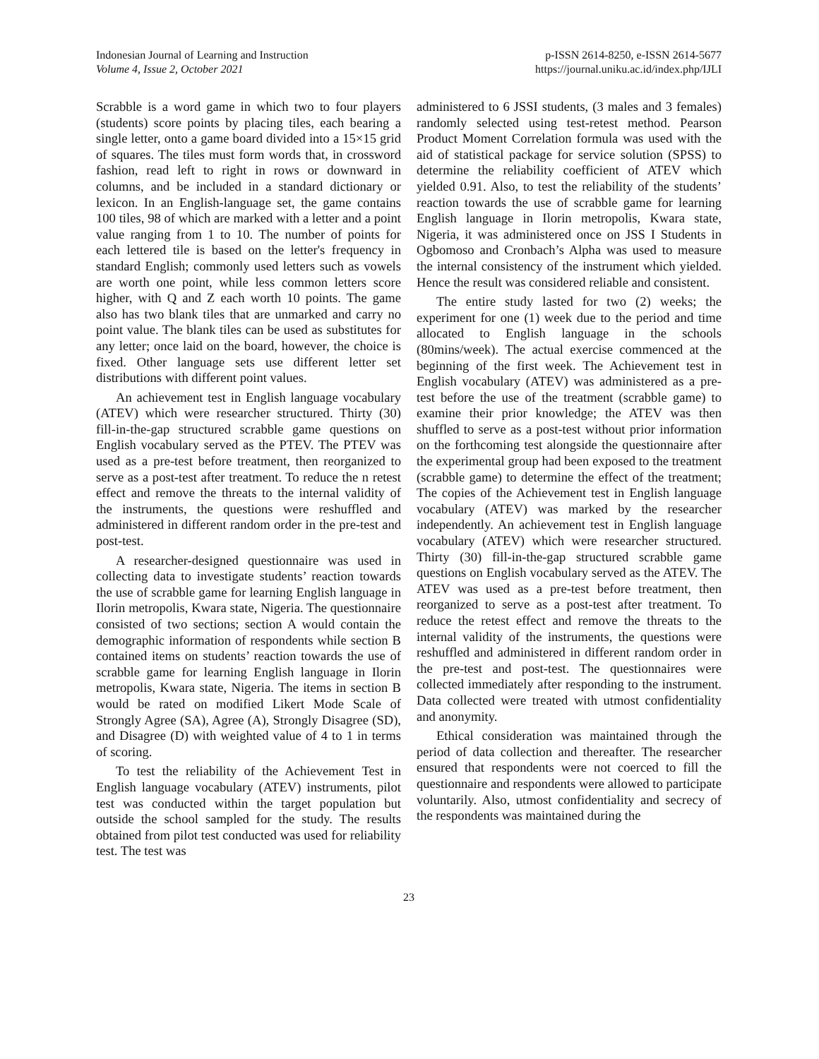Indonesian Journal of Learning and Instruction
Volume 4, Issue 2, October 2021
p-ISSN 2614-8250, e-ISSN 2614-5677
https://journal.uniku.ac.id/index.php/IJLI
Scrabble is a word game in which two to four players (students) score points by placing tiles, each bearing a single letter, onto a game board divided into a 15×15 grid of squares. The tiles must form words that, in crossword fashion, read left to right in rows or downward in columns, and be included in a standard dictionary or lexicon. In an English-language set, the game contains 100 tiles, 98 of which are marked with a letter and a point value ranging from 1 to 10. The number of points for each lettered tile is based on the letter's frequency in standard English; commonly used letters such as vowels are worth one point, while less common letters score higher, with Q and Z each worth 10 points. The game also has two blank tiles that are unmarked and carry no point value. The blank tiles can be used as substitutes for any letter; once laid on the board, however, the choice is fixed. Other language sets use different letter set distributions with different point values.
An achievement test in English language vocabulary (ATEV) which were researcher structured. Thirty (30) fill-in-the-gap structured scrabble game questions on English vocabulary served as the PTEV. The PTEV was used as a pre-test before treatment, then reorganized to serve as a post-test after treatment. To reduce the n retest effect and remove the threats to the internal validity of the instruments, the questions were reshuffled and administered in different random order in the pre-test and post-test.
A researcher-designed questionnaire was used in collecting data to investigate students’ reaction towards the use of scrabble game for learning English language in Ilorin metropolis, Kwara state, Nigeria. The questionnaire consisted of two sections; section A would contain the demographic information of respondents while section B contained items on students’ reaction towards the use of scrabble game for learning English language in Ilorin metropolis, Kwara state, Nigeria. The items in section B would be rated on modified Likert Mode Scale of Strongly Agree (SA), Agree (A), Strongly Disagree (SD), and Disagree (D) with weighted value of 4 to 1 in terms of scoring.
To test the reliability of the Achievement Test in English language vocabulary (ATEV) instruments, pilot test was conducted within the target population but outside the school sampled for the study. The results obtained from pilot test conducted was used for reliability test. The test was
administered to 6 JSSI students, (3 males and 3 females) randomly selected using test-retest method. Pearson Product Moment Correlation formula was used with the aid of statistical package for service solution (SPSS) to determine the reliability coefficient of ATEV which yielded 0.91. Also, to test the reliability of the students’ reaction towards the use of scrabble game for learning English language in Ilorin metropolis, Kwara state, Nigeria, it was administered once on JSS I Students in Ogbomoso and Cronbach’s Alpha was used to measure the internal consistency of the instrument which yielded. Hence the result was considered reliable and consistent.
The entire study lasted for two (2) weeks; the experiment for one (1) week due to the period and time allocated to English language in the schools (80mins/week). The actual exercise commenced at the beginning of the first week. The Achievement test in English vocabulary (ATEV) was administered as a pre-test before the use of the treatment (scrabble game) to examine their prior knowledge; the ATEV was then shuffled to serve as a post-test without prior information on the forthcoming test alongside the questionnaire after the experimental group had been exposed to the treatment (scrabble game) to determine the effect of the treatment; The copies of the Achievement test in English language vocabulary (ATEV) was marked by the researcher independently. An achievement test in English language vocabulary (ATEV) which were researcher structured. Thirty (30) fill-in-the-gap structured scrabble game questions on English vocabulary served as the ATEV. The ATEV was used as a pre-test before treatment, then reorganized to serve as a post-test after treatment. To reduce the retest effect and remove the threats to the internal validity of the instruments, the questions were reshuffled and administered in different random order in the pre-test and post-test. The questionnaires were collected immediately after responding to the instrument. Data collected were treated with utmost confidentiality and anonymity.
Ethical consideration was maintained through the period of data collection and thereafter. The researcher ensured that respondents were not coerced to fill the questionnaire and respondents were allowed to participate voluntarily. Also, utmost confidentiality and secrecy of the respondents was maintained during the
23